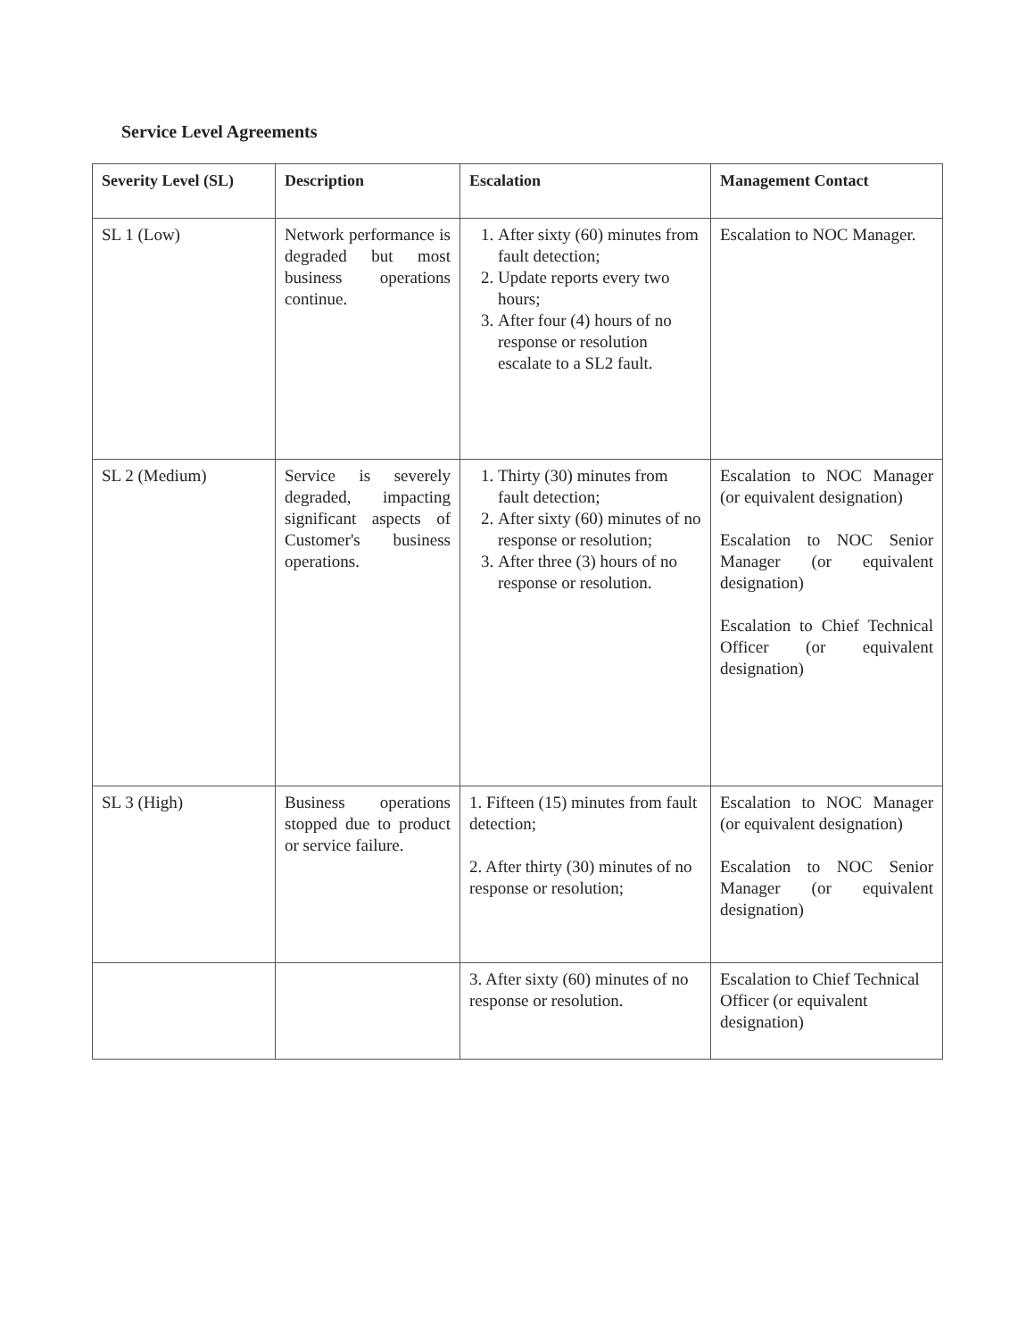Service Level Agreements
| Severity Level (SL) | Description | Escalation | Management Contact |
| --- | --- | --- | --- |
| SL 1 (Low) | Network performance is degraded but most business operations continue. | 1. After sixty (60) minutes from fault detection; 2. Update reports every two hours; 3. After four (4) hours of no response or resolution escalate to a SL2 fault. | Escalation to NOC Manager. |
| SL 2 (Medium) | Service is severely degraded, impacting significant aspects of Customer's business operations. | 1. Thirty (30) minutes from fault detection; 2. After sixty (60) minutes of no response or resolution; 3. After three (3) hours of no response or resolution. | Escalation to NOC Manager (or equivalent designation) Escalation to NOC Senior Manager (or equivalent designation) Escalation to Chief Technical Officer (or equivalent designation) |
| SL 3 (High) | Business operations stopped due to product or service failure. | 1. Fifteen (15) minutes from fault detection; 2. After thirty (30) minutes of no response or resolution; | Escalation to NOC Manager (or equivalent designation) Escalation to NOC Senior Manager (or equivalent designation) |
| | | 3. After sixty (60) minutes of no response or resolution. | Escalation to Chief Technical Officer (or equivalent designation) |